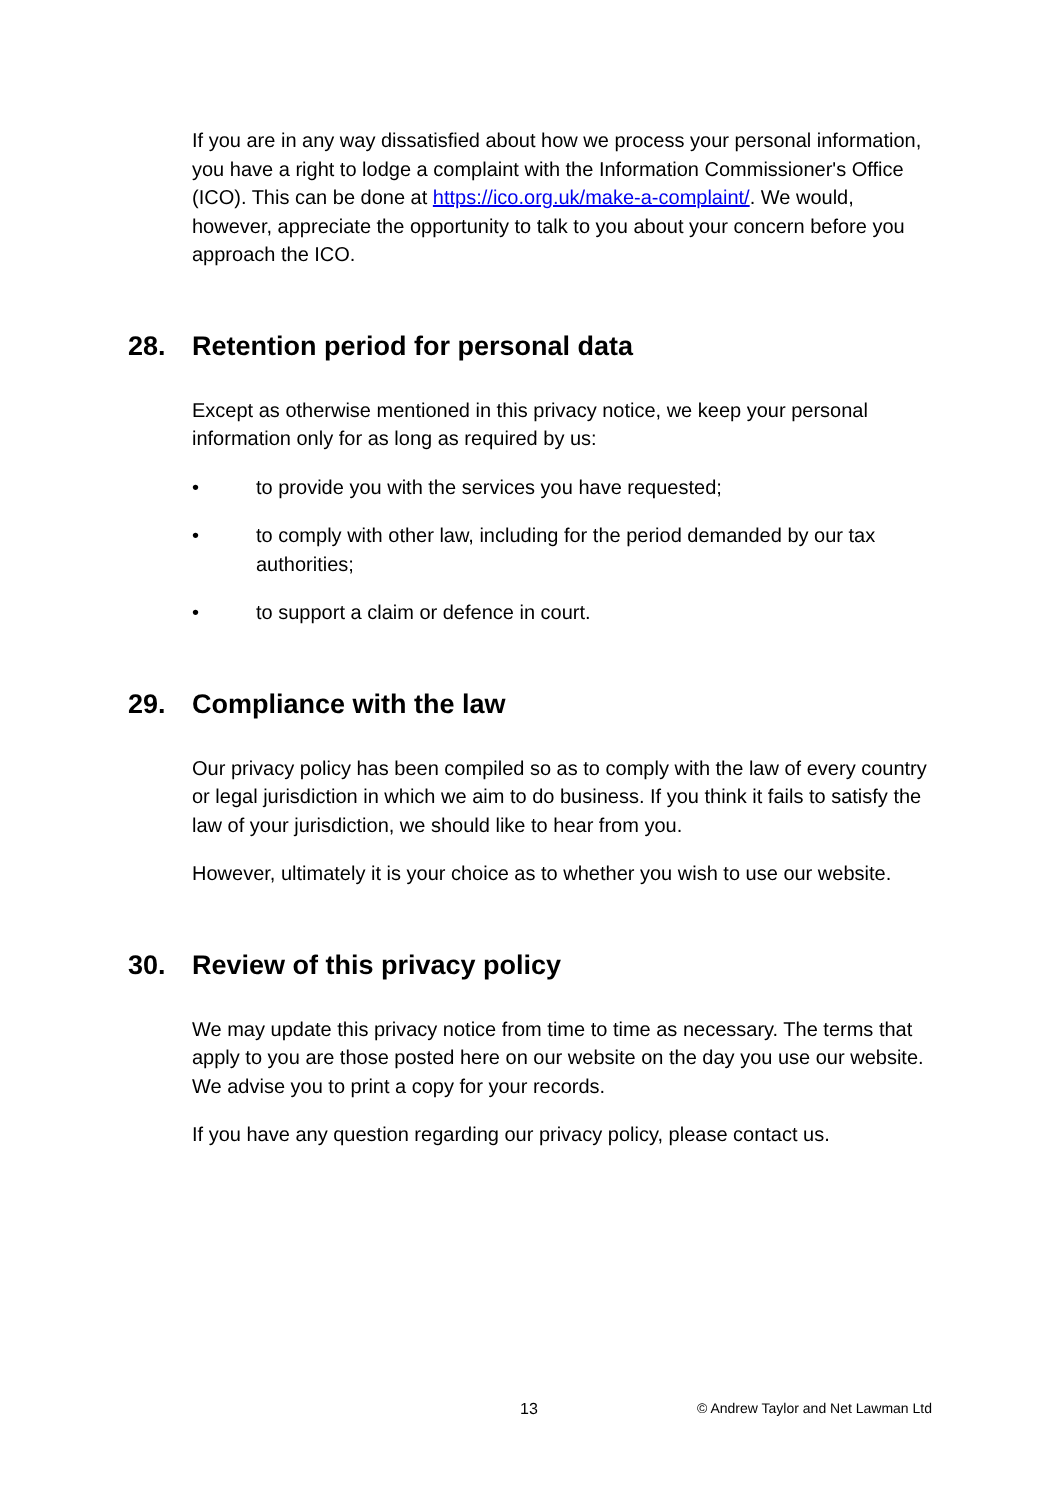If you are in any way dissatisfied about how we process your personal information, you have a right to lodge a complaint with the Information Commissioner's Office (ICO). This can be done at https://ico.org.uk/make-a-complaint/. We would, however, appreciate the opportunity to talk to you about your concern before you approach the ICO.
28. Retention period for personal data
Except as otherwise mentioned in this privacy notice, we keep your personal information only for as long as required by us:
• to provide you with the services you have requested;
• to comply with other law, including for the period demanded by our tax authorities;
• to support a claim or defence in court.
29. Compliance with the law
Our privacy policy has been compiled so as to comply with the law of every country or legal jurisdiction in which we aim to do business. If you think it fails to satisfy the law of your jurisdiction, we should like to hear from you.
However, ultimately it is your choice as to whether you wish to use our website.
30. Review of this privacy policy
We may update this privacy notice from time to time as necessary. The terms that apply to you are those posted here on our website on the day you use our website. We advise you to print a copy for your records.
If you have any question regarding our privacy policy, please contact us.
13 © Andrew Taylor and Net Lawman Ltd